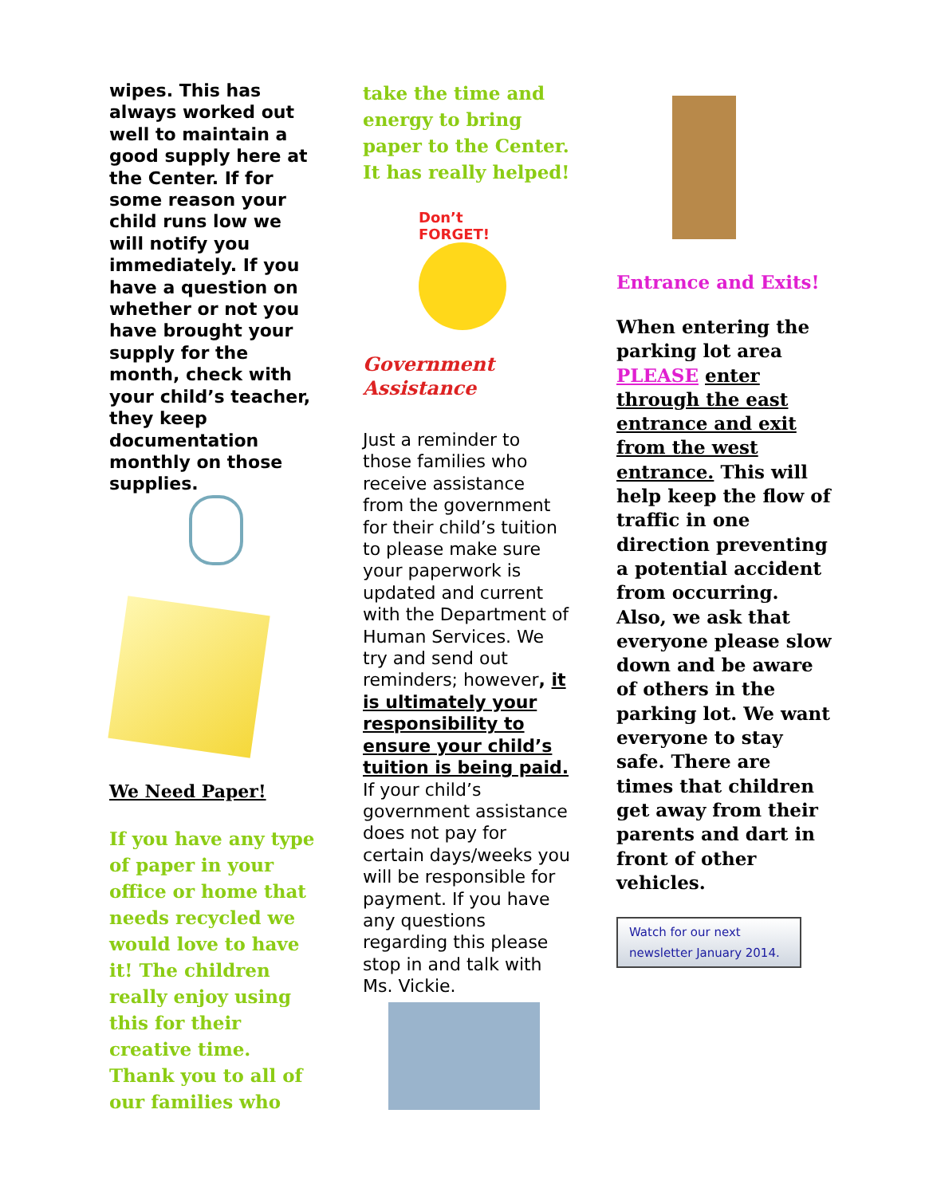wipes. This has always worked out well to maintain a good supply here at the Center. If for some reason your child runs low we will notify you immediately. If you have a question on whether or not you have brought your supply for the month, check with your child’s teacher, they keep documentation monthly on those supplies.
We Need Paper!
If you have any type of paper in your office or home that needs recycled we would love to have it! The children really enjoy using this for their creative time. Thank you to all of our families who
take the time and energy to bring paper to the Center. It has really helped!
Don’t
FORGET!
Government
Assistance
Just a reminder to those families who receive assistance from the government for their child’s tuition to please make sure your paperwork is updated and current with the Department of Human Services. We try and send out reminders; however, it is ultimately your responsibility to ensure your child’s tuition is being paid. If your child’s government assistance does not pay for certain days/weeks you will be responsible for payment. If you have any questions regarding this please stop in and talk with Ms. Vickie.
Entrance and Exits!
When entering the parking lot area PLEASE enter through the east entrance and exit from the west entrance. This will help keep the flow of traffic in one direction preventing a potential accident from occurring. Also, we ask that everyone please slow down and be aware of others in the parking lot. We want everyone to stay safe. There are times that children get away from their parents and dart in front of other vehicles.
Watch for our next newsletter January 2014.